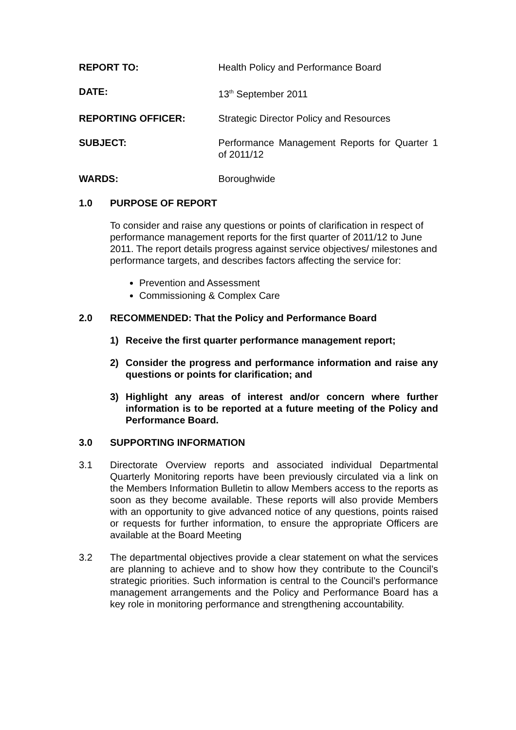REPORT TO: Health Policy and Performance Board
DATE: 13<sup>th</sup> September 2011
REPORTING OFFICER: Strategic Director Policy and Resources
SUBJECT: Performance Management Reports for Quarter 1 of 2011/12
WARDS: Boroughwide
1.0 PURPOSE OF REPORT
To consider and raise any questions or points of clarification in respect of performance management reports for the first quarter of 2011/12 to June 2011. The report details progress against service objectives/ milestones and performance targets, and describes factors affecting the service for:
Prevention and Assessment
Commissioning & Complex Care
2.0 RECOMMENDED: That the Policy and Performance Board
1) Receive the first quarter performance management report;
2) Consider the progress and performance information and raise any questions or points for clarification; and
3) Highlight any areas of interest and/or concern where further information is to be reported at a future meeting of the Policy and Performance Board.
3.0 SUPPORTING INFORMATION
3.1 Directorate Overview reports and associated individual Departmental Quarterly Monitoring reports have been previously circulated via a link on the Members Information Bulletin to allow Members access to the reports as soon as they become available. These reports will also provide Members with an opportunity to give advanced notice of any questions, points raised or requests for further information, to ensure the appropriate Officers are available at the Board Meeting
3.2 The departmental objectives provide a clear statement on what the services are planning to achieve and to show how they contribute to the Council’s strategic priorities. Such information is central to the Council’s performance management arrangements and the Policy and Performance Board has a key role in monitoring performance and strengthening accountability.